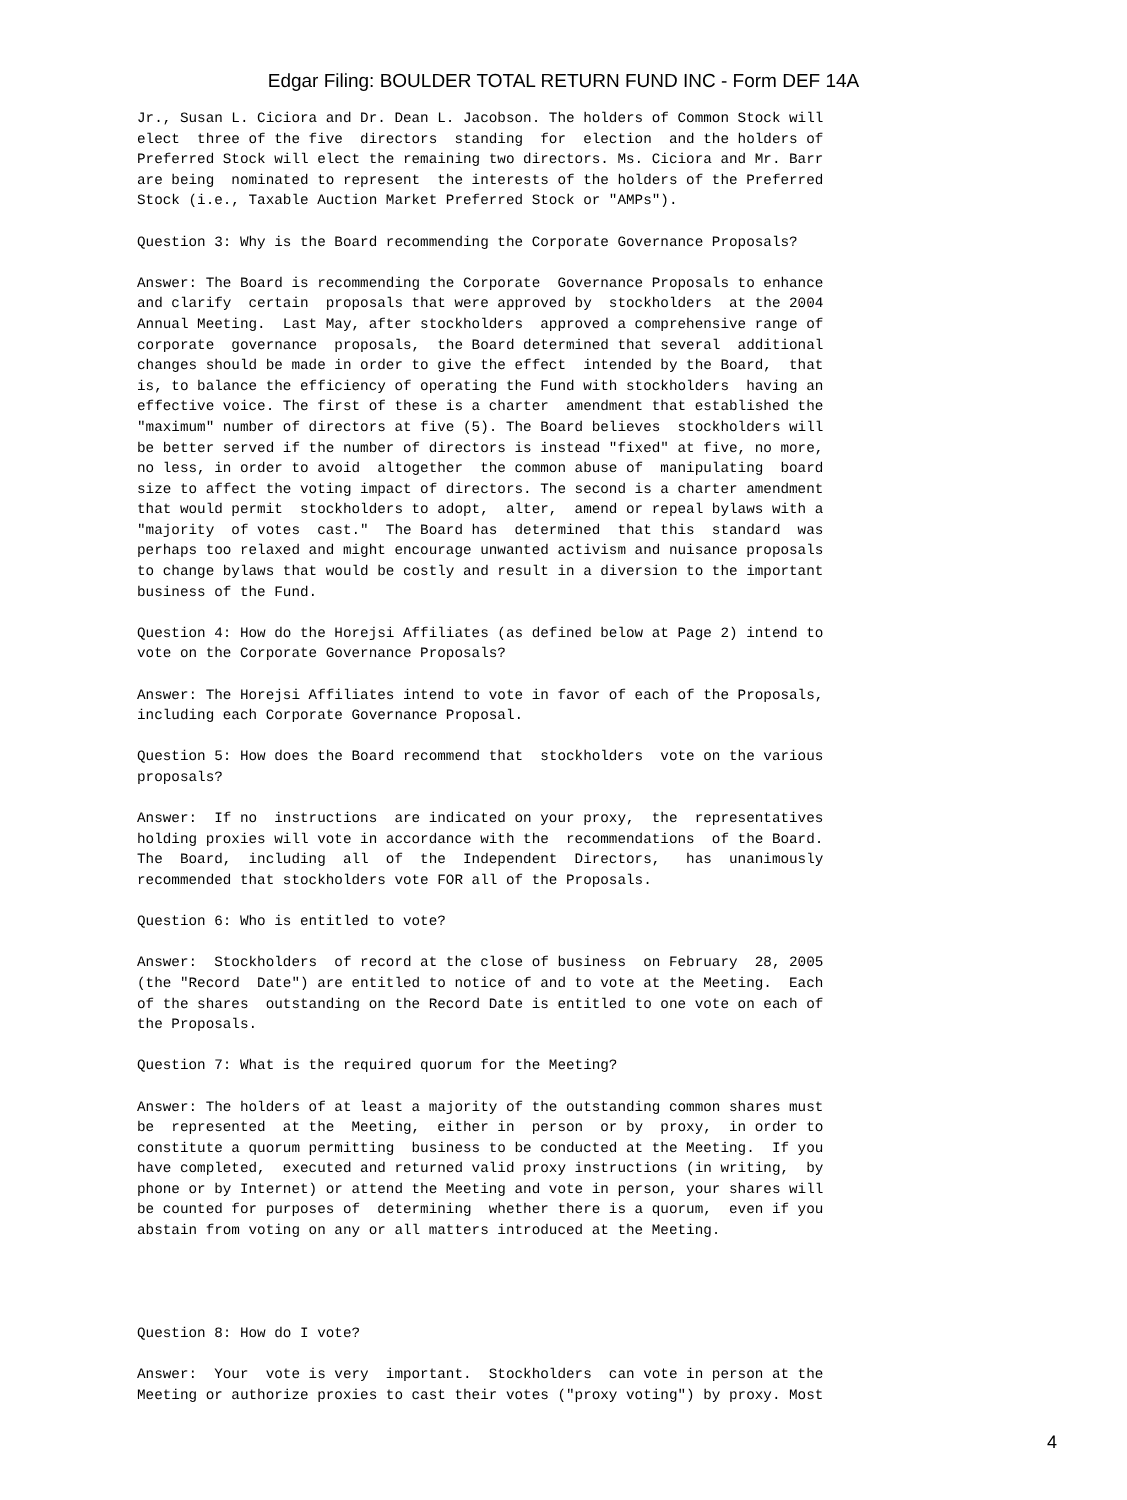Edgar Filing: BOULDER TOTAL RETURN FUND INC - Form DEF 14A
Jr., Susan L. Ciciora and Dr. Dean L. Jacobson. The holders of Common Stock will
elect  three of the five  directors  standing  for  election  and the holders of
Preferred Stock will elect the remaining two directors. Ms. Ciciora and Mr. Barr
are being  nominated to represent  the interests of the holders of the Preferred
Stock (i.e., Taxable Auction Market Preferred Stock or "AMPs").

Question 3: Why is the Board recommending the Corporate Governance Proposals?

Answer: The Board is recommending the Corporate  Governance Proposals to enhance
and clarify  certain  proposals that were approved by  stockholders  at the 2004
Annual Meeting.  Last May, after stockholders  approved a comprehensive range of
corporate  governance  proposals,  the Board determined that several  additional
changes should be made in order to give the effect  intended by the Board,  that
is, to balance the efficiency of operating the Fund with stockholders  having an
effective voice. The first of these is a charter  amendment that established the
"maximum" number of directors at five (5). The Board believes  stockholders will
be better served if the number of directors is instead "fixed" at five, no more,
no less, in order to avoid  altogether  the common abuse of  manipulating  board
size to affect the voting impact of directors. The second is a charter amendment
that would permit  stockholders to adopt,  alter,  amend or repeal bylaws with a
"majority  of votes  cast."  The Board has  determined  that this  standard  was
perhaps too relaxed and might encourage unwanted activism and nuisance proposals
to change bylaws that would be costly and result in a diversion to the important
business of the Fund.

Question 4: How do the Horejsi Affiliates (as defined below at Page 2) intend to
vote on the Corporate Governance Proposals?

Answer: The Horejsi Affiliates intend to vote in favor of each of the Proposals,
including each Corporate Governance Proposal.

Question 5: How does the Board recommend that  stockholders  vote on the various
proposals?

Answer:  If no  instructions  are indicated on your proxy,  the  representatives
holding proxies will vote in accordance with the  recommendations  of the Board.
The  Board,  including  all  of  the  Independent  Directors,   has  unanimously
recommended that stockholders vote FOR all of the Proposals.

Question 6: Who is entitled to vote?

Answer:  Stockholders  of record at the close of business  on February  28, 2005
(the "Record  Date") are entitled to notice of and to vote at the Meeting.  Each
of the shares  outstanding on the Record Date is entitled to one vote on each of
the Proposals.

Question 7: What is the required quorum for the Meeting?

Answer: The holders of at least a majority of the outstanding common shares must
be  represented  at the  Meeting,  either in  person  or by  proxy,  in order to
constitute a quorum permitting  business to be conducted at the Meeting.  If you
have completed,  executed and returned valid proxy instructions (in writing,  by
phone or by Internet) or attend the Meeting and vote in person, your shares will
be counted for purposes of  determining  whether there is a quorum,  even if you
abstain from voting on any or all matters introduced at the Meeting.




Question 8: How do I vote?

Answer:  Your  vote is very  important.  Stockholders  can vote in person at the
Meeting or authorize proxies to cast their votes ("proxy voting") by proxy. Most
4